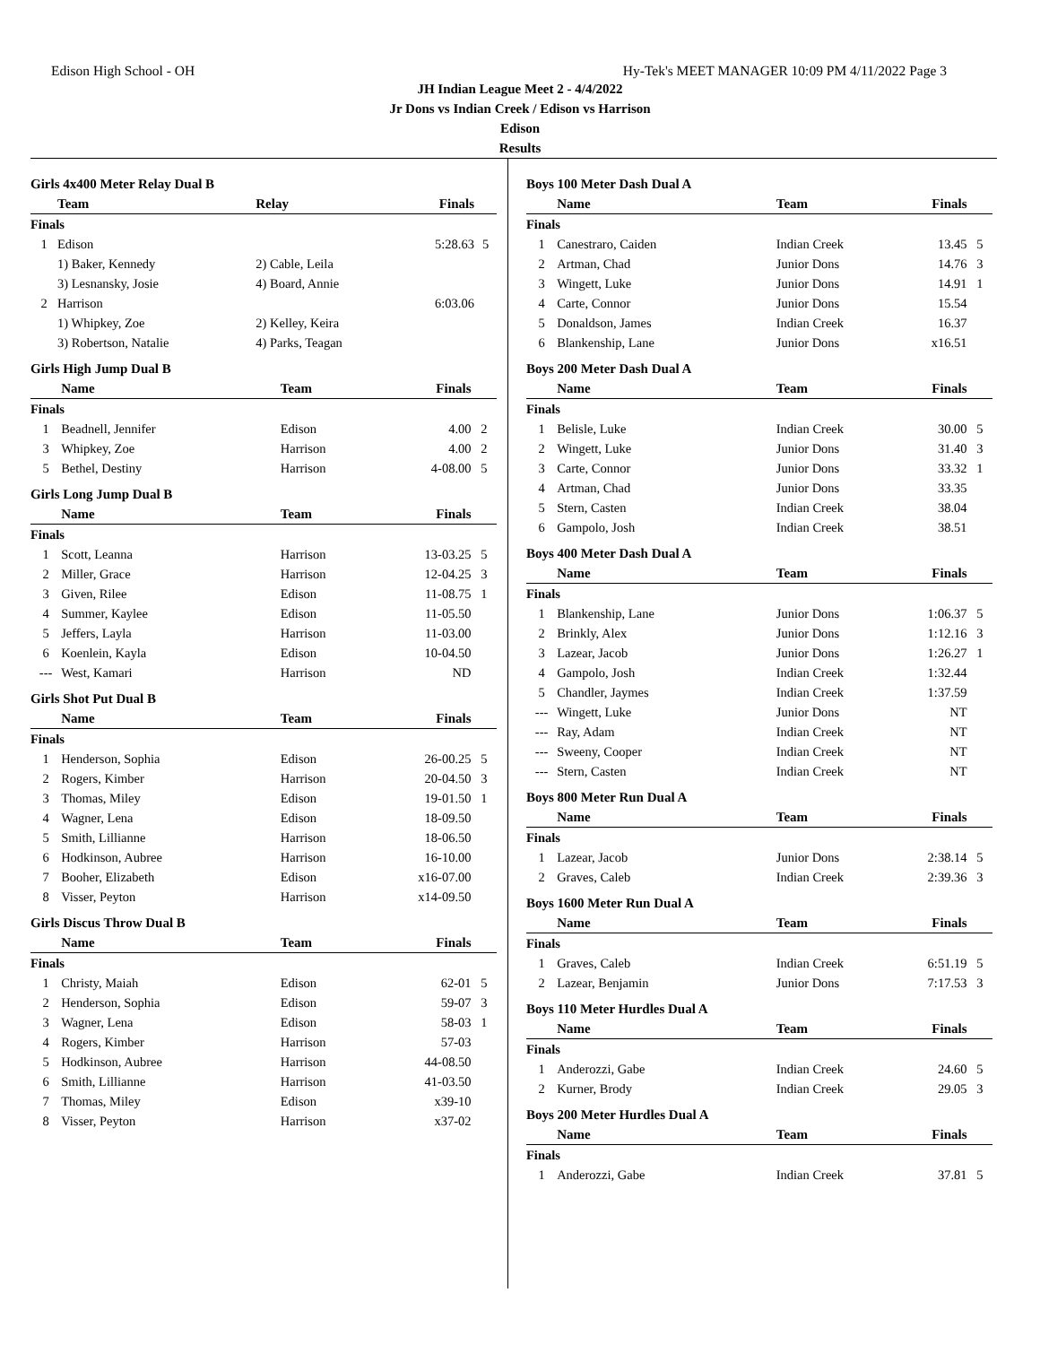Edison High School - OH Hy-Tek's MEET MANAGER 10:09 PM 4/11/2022 Page 3
JH Indian League Meet 2 - 4/4/2022
Jr Dons vs Indian Creek / Edison vs Harrison
Edison
Results
Girls 4x400 Meter Relay Dual B
| | Team | Relay | Finals | |
| --- | --- | --- | --- | --- |
| Finals | | | | |
| 1 | Edison | | 5:28.63 | 5 |
| | 1) Baker, Kennedy | 2) Cable, Leila | | |
| | 3) Lesnansky, Josie | 4) Board, Annie | | |
| 2 | Harrison | | 6:03.06 | |
| | 1) Whipkey, Zoe | 2) Kelley, Keira | | |
| | 3) Robertson, Natalie | 4) Parks, Teagan | | |
Girls High Jump Dual B
| | Name | Team | Finals | |
| --- | --- | --- | --- | --- |
| Finals | | | | |
| 1 | Beadnell, Jennifer | Edison | 4.00 | 2 |
| 3 | Whipkey, Zoe | Harrison | 4.00 | 2 |
| 5 | Bethel, Destiny | Harrison | 4-08.00 | 5 |
Girls Long Jump Dual B
| | Name | Team | Finals | |
| --- | --- | --- | --- | --- |
| Finals | | | | |
| 1 | Scott, Leanna | Harrison | 13-03.25 | 5 |
| 2 | Miller, Grace | Harrison | 12-04.25 | 3 |
| 3 | Given, Rilee | Edison | 11-08.75 | 1 |
| 4 | Summer, Kaylee | Edison | 11-05.50 | |
| 5 | Jeffers, Layla | Harrison | 11-03.00 | |
| 6 | Koenlein, Kayla | Edison | 10-04.50 | |
| --- | West, Kamari | Harrison | ND | |
Girls Shot Put Dual B
| | Name | Team | Finals | |
| --- | --- | --- | --- | --- |
| Finals | | | | |
| 1 | Henderson, Sophia | Edison | 26-00.25 | 5 |
| 2 | Rogers, Kimber | Harrison | 20-04.50 | 3 |
| 3 | Thomas, Miley | Edison | 19-01.50 | 1 |
| 4 | Wagner, Lena | Edison | 18-09.50 | |
| 5 | Smith, Lillianne | Harrison | 18-06.50 | |
| 6 | Hodkinson, Aubree | Harrison | 16-10.00 | |
| 7 | Booher, Elizabeth | Edison | x16-07.00 | |
| 8 | Visser, Peyton | Harrison | x14-09.50 | |
Girls Discus Throw Dual B
| | Name | Team | Finals | |
| --- | --- | --- | --- | --- |
| Finals | | | | |
| 1 | Christy, Maiah | Edison | 62-01 | 5 |
| 2 | Henderson, Sophia | Edison | 59-07 | 3 |
| 3 | Wagner, Lena | Edison | 58-03 | 1 |
| 4 | Rogers, Kimber | Harrison | 57-03 | |
| 5 | Hodkinson, Aubree | Harrison | 44-08.50 | |
| 6 | Smith, Lillianne | Harrison | 41-03.50 | |
| 7 | Thomas, Miley | Edison | x39-10 | |
| 8 | Visser, Peyton | Harrison | x37-02 | |
Boys 100 Meter Dash Dual A
| | Name | Team | Finals | |
| --- | --- | --- | --- | --- |
| Finals | | | | |
| 1 | Canestraro, Caiden | Indian Creek | 13.45 | 5 |
| 2 | Artman, Chad | Junior Dons | 14.76 | 3 |
| 3 | Wingett, Luke | Junior Dons | 14.91 | 1 |
| 4 | Carte, Connor | Junior Dons | 15.54 | |
| 5 | Donaldson, James | Indian Creek | 16.37 | |
| 6 | Blankenship, Lane | Junior Dons | x16.51 | |
Boys 200 Meter Dash Dual A
| | Name | Team | Finals | |
| --- | --- | --- | --- | --- |
| Finals | | | | |
| 1 | Belisle, Luke | Indian Creek | 30.00 | 5 |
| 2 | Wingett, Luke | Junior Dons | 31.40 | 3 |
| 3 | Carte, Connor | Junior Dons | 33.32 | 1 |
| 4 | Artman, Chad | Junior Dons | 33.35 | |
| 5 | Stern, Casten | Indian Creek | 38.04 | |
| 6 | Gampolo, Josh | Indian Creek | 38.51 | |
Boys 400 Meter Dash Dual A
| | Name | Team | Finals | |
| --- | --- | --- | --- | --- |
| Finals | | | | |
| 1 | Blankenship, Lane | Junior Dons | 1:06.37 | 5 |
| 2 | Brinkly, Alex | Junior Dons | 1:12.16 | 3 |
| 3 | Lazear, Jacob | Junior Dons | 1:26.27 | 1 |
| 4 | Gampolo, Josh | Indian Creek | 1:32.44 | |
| 5 | Chandler, Jaymes | Indian Creek | 1:37.59 | |
| --- | Wingett, Luke | Junior Dons | NT | |
| --- | Ray, Adam | Indian Creek | NT | |
| --- | Sweeny, Cooper | Indian Creek | NT | |
| --- | Stern, Casten | Indian Creek | NT | |
Boys 800 Meter Run Dual A
| | Name | Team | Finals | |
| --- | --- | --- | --- | --- |
| Finals | | | | |
| 1 | Lazear, Jacob | Junior Dons | 2:38.14 | 5 |
| 2 | Graves, Caleb | Indian Creek | 2:39.36 | 3 |
Boys 1600 Meter Run Dual A
| | Name | Team | Finals | |
| --- | --- | --- | --- | --- |
| Finals | | | | |
| 1 | Graves, Caleb | Indian Creek | 6:51.19 | 5 |
| 2 | Lazear, Benjamin | Junior Dons | 7:17.53 | 3 |
Boys 110 Meter Hurdles Dual A
| | Name | Team | Finals | |
| --- | --- | --- | --- | --- |
| Finals | | | | |
| 1 | Anderozzi, Gabe | Indian Creek | 24.60 | 5 |
| 2 | Kurner, Brody | Indian Creek | 29.05 | 3 |
Boys 200 Meter Hurdles Dual A
| | Name | Team | Finals | |
| --- | --- | --- | --- | --- |
| Finals | | | | |
| 1 | Anderozzi, Gabe | Indian Creek | 37.81 | 5 |